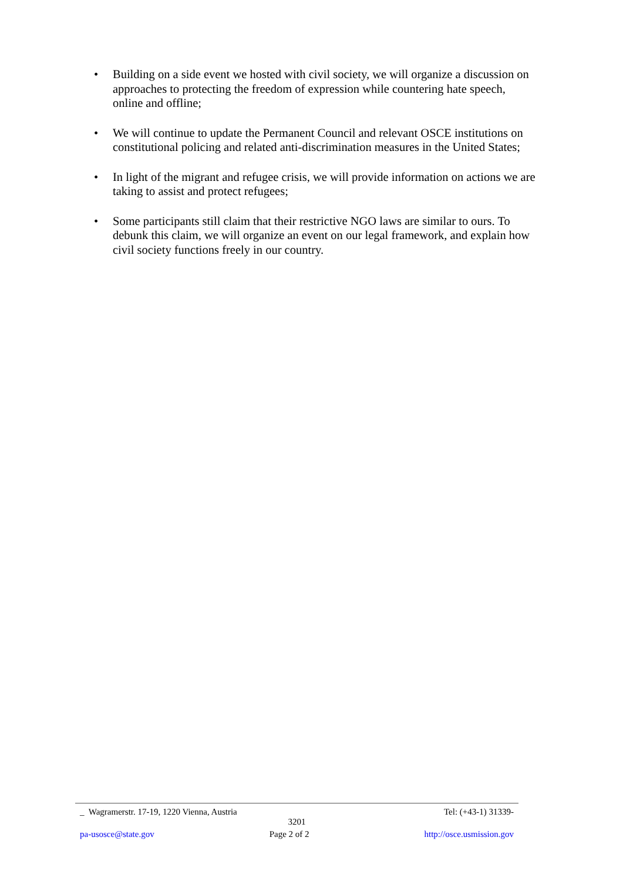• Building on a side event we hosted with civil society, we will organize a discussion on approaches to protecting the freedom of expression while countering hate speech, online and offline;
• We will continue to update the Permanent Council and relevant OSCE institutions on constitutional policing and related anti-discrimination measures in the United States;
• In light of the migrant and refugee crisis, we will provide information on actions we are taking to assist and protect refugees;
• Some participants still claim that their restrictive NGO laws are similar to ours. To debunk this claim, we will organize an event on our legal framework, and explain how civil society functions freely in our country.
_ Wagramerstr. 17-19, 1220 Vienna, Austria Tel: (+43-1) 31339-
3201
pa-usosce@state.gov Page 2 of 2 http://osce.usmission.gov